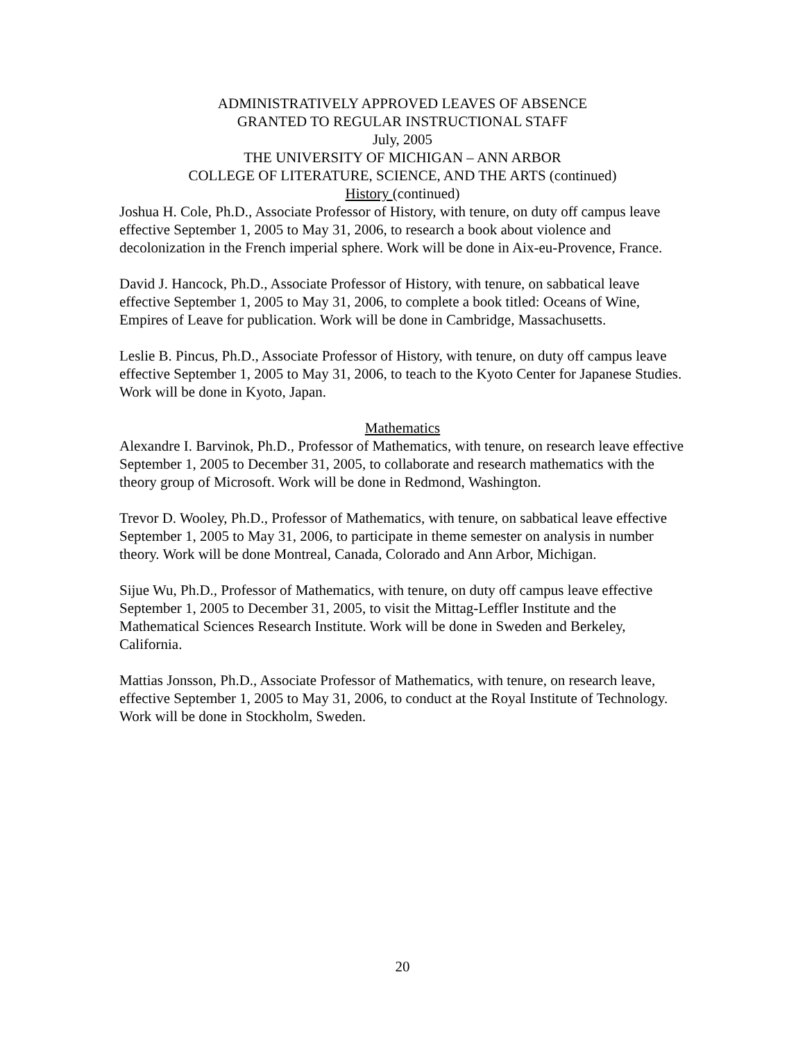ADMINISTRATIVELY APPROVED LEAVES OF ABSENCE
GRANTED TO REGULAR INSTRUCTIONAL STAFF
July, 2005
THE UNIVERSITY OF MICHIGAN – ANN ARBOR
COLLEGE OF LITERATURE, SCIENCE, AND THE ARTS (continued)
History (continued)
Joshua H. Cole, Ph.D., Associate Professor of History, with tenure, on duty off campus leave effective September 1, 2005 to May 31, 2006, to research a book about violence and decolonization in the French imperial sphere. Work will be done in Aix-eu-Provence, France.
David J. Hancock, Ph.D., Associate Professor of History, with tenure, on sabbatical leave effective September 1, 2005 to May 31, 2006, to complete a book titled: Oceans of Wine, Empires of Leave for publication. Work will be done in Cambridge, Massachusetts.
Leslie B. Pincus, Ph.D., Associate Professor of History, with tenure, on duty off campus leave effective September 1, 2005 to May 31, 2006, to teach to the Kyoto Center for Japanese Studies. Work will be done in Kyoto, Japan.
Mathematics
Alexandre I. Barvinok, Ph.D., Professor of Mathematics, with tenure, on research leave effective September 1, 2005 to December 31, 2005, to collaborate and research mathematics with the theory group of Microsoft. Work will be done in Redmond, Washington.
Trevor D. Wooley, Ph.D., Professor of Mathematics, with tenure, on sabbatical leave effective September 1, 2005 to May 31, 2006, to participate in theme semester on analysis in number theory. Work will be done Montreal, Canada, Colorado and Ann Arbor, Michigan.
Sijue Wu, Ph.D., Professor of Mathematics, with tenure, on duty off campus leave effective September 1, 2005 to December 31, 2005, to visit the Mittag-Leffler Institute and the Mathematical Sciences Research Institute. Work will be done in Sweden and Berkeley, California.
Mattias Jonsson, Ph.D., Associate Professor of Mathematics, with tenure, on research leave, effective September 1, 2005 to May 31, 2006, to conduct at the Royal Institute of Technology. Work will be done in Stockholm, Sweden.
20